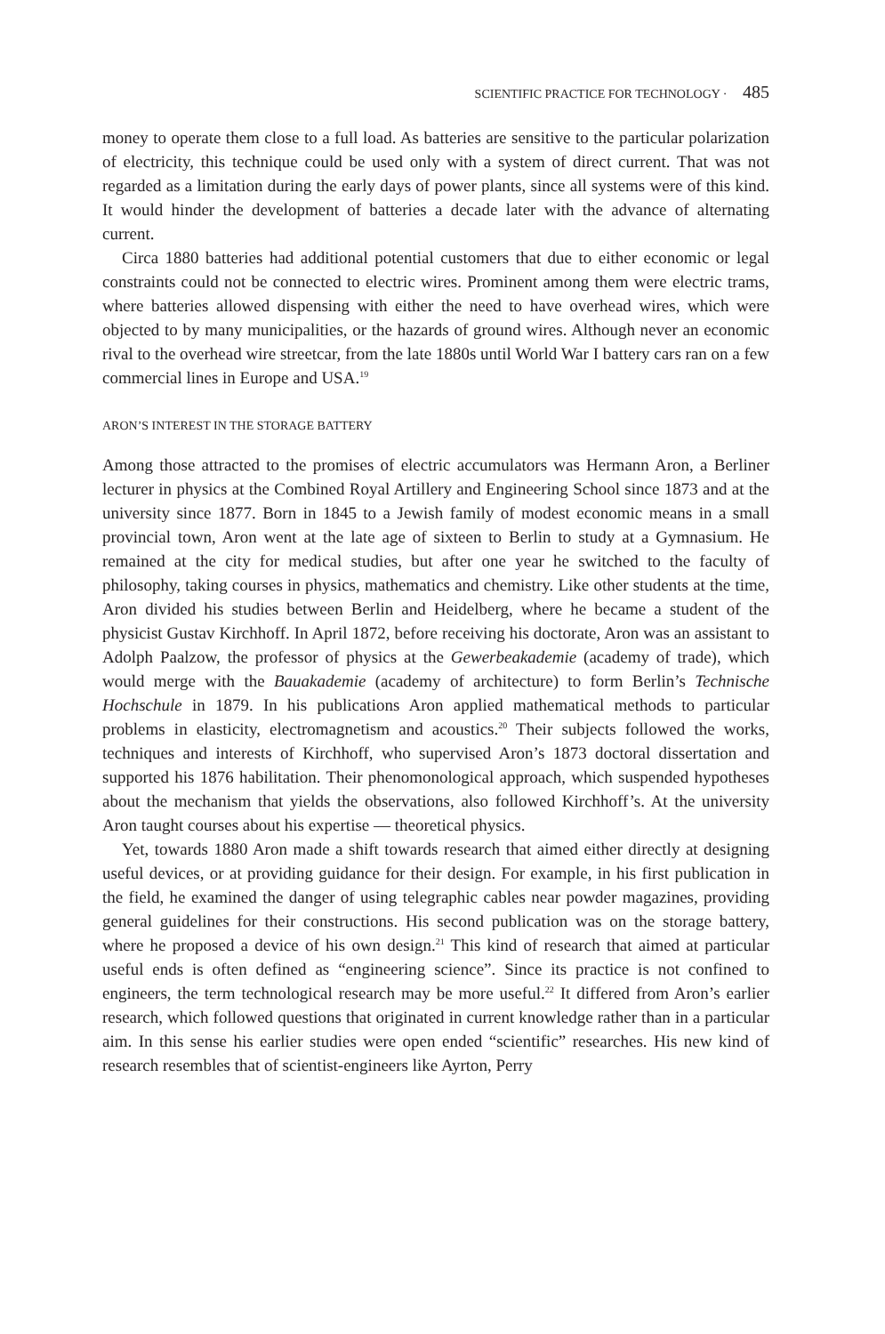SCIENTIFIC PRACTICE FOR TECHNOLOGY · 485
money to operate them close to a full load. As batteries are sensitive to the particular polarization of electricity, this technique could be used only with a system of direct current. That was not regarded as a limitation during the early days of power plants, since all systems were of this kind. It would hinder the development of batteries a decade later with the advance of alternating current.
Circa 1880 batteries had additional potential customers that due to either economic or legal constraints could not be connected to electric wires. Prominent among them were electric trams, where batteries allowed dispensing with either the need to have overhead wires, which were objected to by many municipalities, or the hazards of ground wires. Although never an economic rival to the overhead wire streetcar, from the late 1880s until World War I battery cars ran on a few commercial lines in Europe and USA.<sup>19</sup>
ARON’S INTEREST IN THE STORAGE BATTERY
Among those attracted to the promises of electric accumulators was Hermann Aron, a Berliner lecturer in physics at the Combined Royal Artillery and Engineering School since 1873 and at the university since 1877. Born in 1845 to a Jewish family of modest economic means in a small provincial town, Aron went at the late age of sixteen to Berlin to study at a Gymnasium. He remained at the city for medical studies, but after one year he switched to the faculty of philosophy, taking courses in physics, mathematics and chemistry. Like other students at the time, Aron divided his studies between Berlin and Heidelberg, where he became a student of the physicist Gustav Kirchhoff. In April 1872, before receiving his doctorate, Aron was an assistant to Adolph Paalzow, the professor of physics at the Gewerbeakademie (academy of trade), which would merge with the Bauakademie (academy of architecture) to form Berlin’s Technische Hochschule in 1879. In his publications Aron applied mathematical methods to particular problems in elasticity, electromagnetism and acoustics.<sup>20</sup> Their subjects followed the works, techniques and interests of Kirchhoff, who supervised Aron’s 1873 doctoral dissertation and supported his 1876 habilitation. Their phenomonological approach, which suspended hypotheses about the mechanism that yields the observations, also followed Kirchhoff’s. At the university Aron taught courses about his expertise — theoretical physics.
Yet, towards 1880 Aron made a shift towards research that aimed either directly at designing useful devices, or at providing guidance for their design. For example, in his first publication in the field, he examined the danger of using telegraphic cables near powder magazines, providing general guidelines for their constructions. His second publication was on the storage battery, where he proposed a device of his own design.<sup>21</sup> This kind of research that aimed at particular useful ends is often defined as “engineering science”. Since its practice is not confined to engineers, the term technological research may be more useful.<sup>22</sup> It differed from Aron’s earlier research, which followed questions that originated in current knowledge rather than in a particular aim. In this sense his earlier studies were open ended “scientific” researches. His new kind of research resembles that of scientist-engineers like Ayrton, Perry